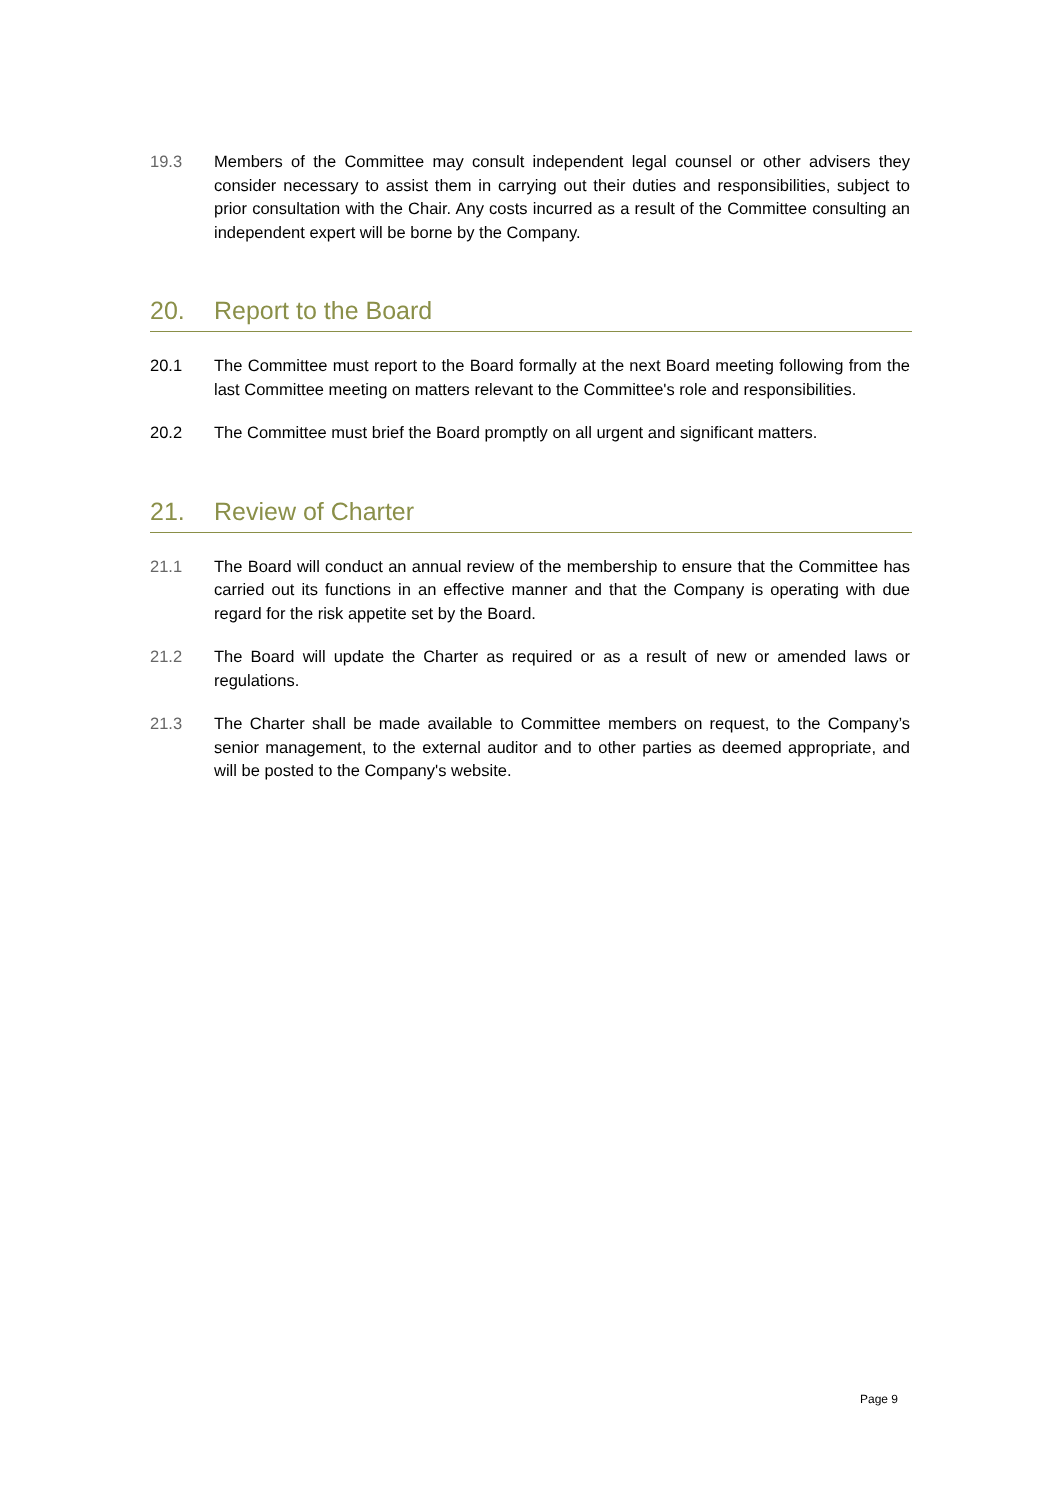19.3 Members of the Committee may consult independent legal counsel or other advisers they consider necessary to assist them in carrying out their duties and responsibilities, subject to prior consultation with the Chair. Any costs incurred as a result of the Committee consulting an independent expert will be borne by the Company.
20. Report to the Board
20.1 The Committee must report to the Board formally at the next Board meeting following from the last Committee meeting on matters relevant to the Committee's role and responsibilities.
20.2 The Committee must brief the Board promptly on all urgent and significant matters.
21. Review of Charter
21.1 The Board will conduct an annual review of the membership to ensure that the Committee has carried out its functions in an effective manner and that the Company is operating with due regard for the risk appetite set by the Board.
21.2 The Board will update the Charter as required or as a result of new or amended laws or regulations.
21.3 The Charter shall be made available to Committee members on request, to the Company’s senior management, to the external auditor and to other parties as deemed appropriate, and will be posted to the Company's website.
Page 9